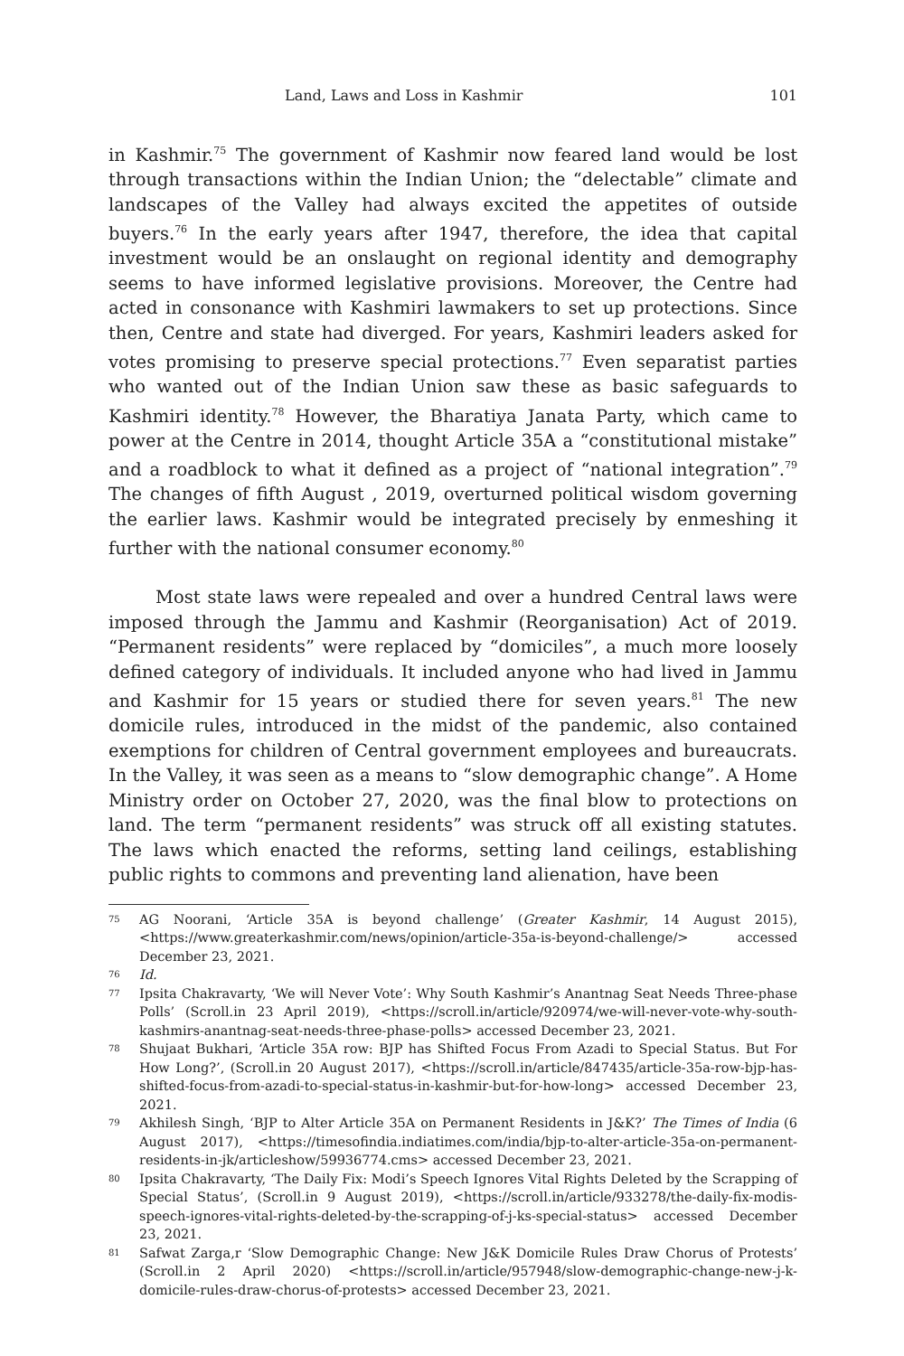Land, Laws and Loss in Kashmir 101
in Kashmir.<sup>75</sup> The government of Kashmir now feared land would be lost through transactions within the Indian Union; the “delectable” climate and landscapes of the Valley had always excited the appetites of outside buyers.<sup>76</sup> In the early years after 1947, therefore, the idea that capital investment would be an onslaught on regional identity and demography seems to have informed legislative provisions. Moreover, the Centre had acted in consonance with Kashmiri lawmakers to set up protections. Since then, Centre and state had diverged. For years, Kashmiri leaders asked for votes promising to preserve special protections.<sup>77</sup> Even separatist parties who wanted out of the Indian Union saw these as basic safeguards to Kashmiri identity.<sup>78</sup> However, the Bharatiya Janata Party, which came to power at the Centre in 2014, thought Article 35A a “constitutional mistake” and a roadblock to what it defined as a project of “national integration”.<sup>79</sup> The changes of fifth August , 2019, overturned political wisdom governing the earlier laws. Kashmir would be integrated precisely by enmeshing it further with the national consumer economy.<sup>80</sup>
Most state laws were repealed and over a hundred Central laws were imposed through the Jammu and Kashmir (Reorganisation) Act of 2019. “Permanent residents” were replaced by “domiciles”, a much more loosely defined category of individuals. It included anyone who had lived in Jammu and Kashmir for 15 years or studied there for seven years.<sup>81</sup> The new domicile rules, introduced in the midst of the pandemic, also contained exemptions for children of Central government employees and bureaucrats. In the Valley, it was seen as a means to “slow demographic change”. A Home Ministry order on October 27, 2020, was the final blow to protections on land. The term “permanent residents” was struck off all existing statutes. The laws which enacted the reforms, setting land ceilings, establishing public rights to commons and preventing land alienation, have been
75 AG Noorani, ‘Article 35A is beyond challenge’ (Greater Kashmir, 14 August 2015), <https://www.greaterkashmir.com/news/opinion/article-35a-is-beyond-challenge/> accessed December 23, 2021.
76 Id.
77 Ipsita Chakravarty, ‘We will Never Vote’: Why South Kashmir’s Anantnag Seat Needs Three-phase Polls’ (Scroll.in 23 April 2019), <https://scroll.in/article/920974/we-will-never-vote-why-south-kashmirs-anantnag-seat-needs-three-phase-polls> accessed December 23, 2021.
78 Shujaat Bukhari, ‘Article 35A row: BJP has Shifted Focus From Azadi to Special Status. But For How Long?’, (Scroll.in 20 August 2017), <https://scroll.in/article/847435/article-35a-row-bjp-has-shifted-focus-from-azadi-to-special-status-in-kashmir-but-for-how-long> accessed December 23, 2021.
79 Akhilesh Singh, ‘BJP to Alter Article 35A on Permanent Residents in J&K?’ The Times of India (6 August 2017), <https://timesofindia.indiatimes.com/india/bjp-to-alter-article-35a-on-permanent-residents-in-jk/articleshow/59936774.cms> accessed December 23, 2021.
80 Ipsita Chakravarty, ‘The Daily Fix: Modi’s Speech Ignores Vital Rights Deleted by the Scrapping of Special Status’, (Scroll.in 9 August 2019), <https://scroll.in/article/933278/the-daily-fix-modis-speech-ignores-vital-rights-deleted-by-the-scrapping-of-j-ks-special-status> accessed December 23, 2021.
81 Safwat Zarga,r ‘Slow Demographic Change: New J&K Domicile Rules Draw Chorus of Protests’ (Scroll.in 2 April 2020) <https://scroll.in/article/957948/slow-demographic-change-new-j-k-domicile-rules-draw-chorus-of-protests> accessed December 23, 2021.